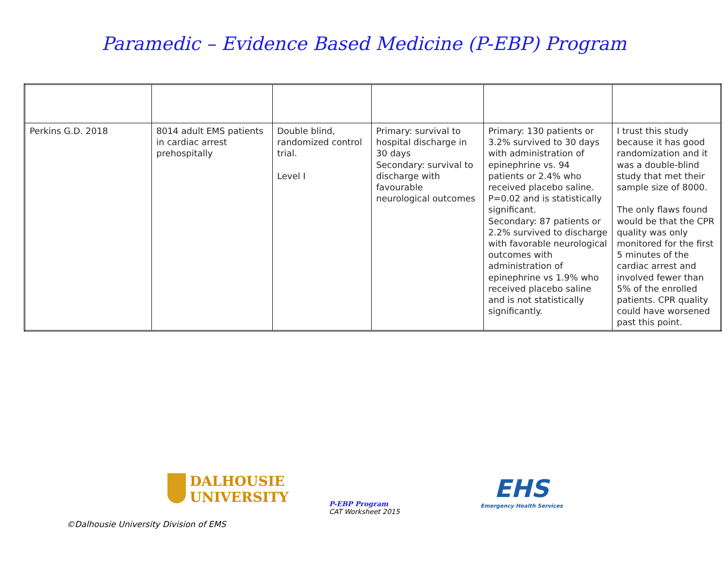Paramedic – Evidence Based Medicine (P-EBP) Program
| Perkins G.D. 2018 | 8014 adult EMS patients in cardiac arrest prehospitally | Double blind, randomized control trial. Level I | Primary: survival to hospital discharge in 30 days Secondary: survival to discharge with favourable neurological outcomes | Primary: 130 patients or 3.2% survived to 30 days with administration of epinephrine vs. 94 patients or 2.4% who received placebo saline. P=0.02 and is statistically significant. Secondary: 87 patients or 2.2% survived to discharge with favorable neurological outcomes with administration of epinephrine vs 1.9% who received placebo saline and is not statistically significantly. | I trust this study because it has good randomization and it was a double-blind study that met their sample size of 8000. The only flaws found would be that the CPR quality was only monitored for the first 5 minutes of the cardiac arrest and involved fewer than 5% of the enrolled patients. CPR quality could have worsened past this point. |
DALHOUSIE
UNIVERSITY
P-EBP Program
CAT Worksheet 2015
EHS
Emergency Health Services
©Dalhousie University Division of EMS